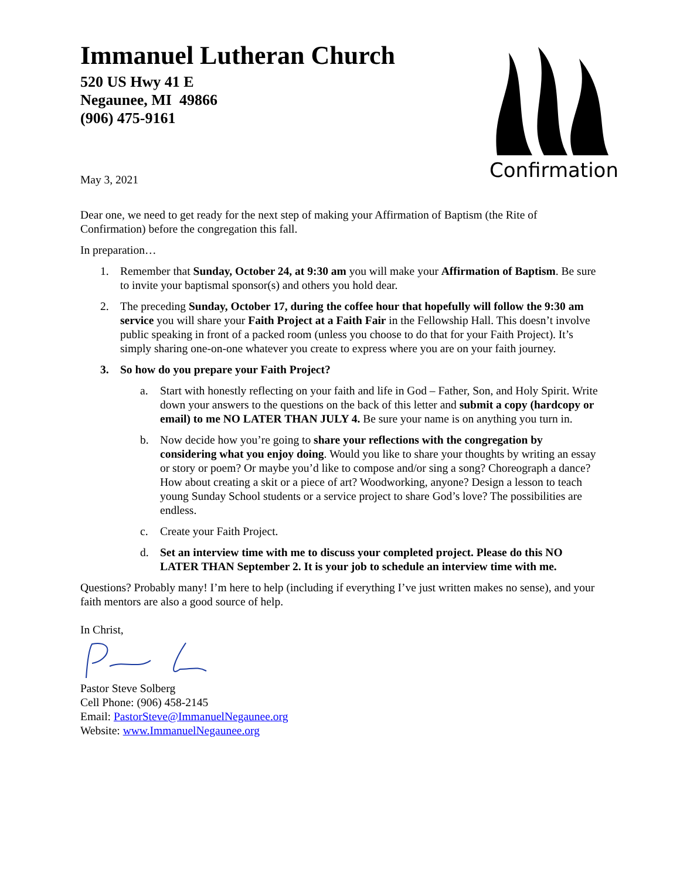Immanuel Lutheran Church
520 US Hwy 41 E
Negaunee, MI 49866
(906) 475-9161
May 3, 2021
Confirmation
Dear one, we need to get ready for the next step of making your Affirmation of Baptism (the Rite of Confirmation) before the congregation this fall.
In preparation…
1. Remember that Sunday, October 24, at 9:30 am you will make your Affirmation of Baptism. Be sure to invite your baptismal sponsor(s) and others you hold dear.
2. The preceding Sunday, October 17, during the coffee hour that hopefully will follow the 9:30 am service you will share your Faith Project at a Faith Fair in the Fellowship Hall. This doesn’t involve public speaking in front of a packed room (unless you choose to do that for your Faith Project). It’s simply sharing one-on-one whatever you create to express where you are on your faith journey.
3. So how do you prepare your Faith Project?
a. Start with honestly reflecting on your faith and life in God – Father, Son, and Holy Spirit. Write down your answers to the questions on the back of this letter and submit a copy (hardcopy or email) to me NO LATER THAN JULY 4. Be sure your name is on anything you turn in.
b. Now decide how you’re going to share your reflections with the congregation by considering what you enjoy doing. Would you like to share your thoughts by writing an essay or story or poem? Or maybe you’d like to compose and/or sing a song? Choreograph a dance? How about creating a skit or a piece of art? Woodworking, anyone? Design a lesson to teach young Sunday School students or a service project to share God’s love? The possibilities are endless.
c. Create your Faith Project.
d. Set an interview time with me to discuss your completed project. Please do this NO LATER THAN September 2. It is your job to schedule an interview time with me.
Questions? Probably many! I’m here to help (including if everything I’ve just written makes no sense), and your faith mentors are also a good source of help.
In Christ,
Pastor Steve Solberg
Cell Phone: (906) 458-2145
Email: PastorSteve@ImmanuelNegaunee.org
Website: www.ImmanuelNegaunee.org